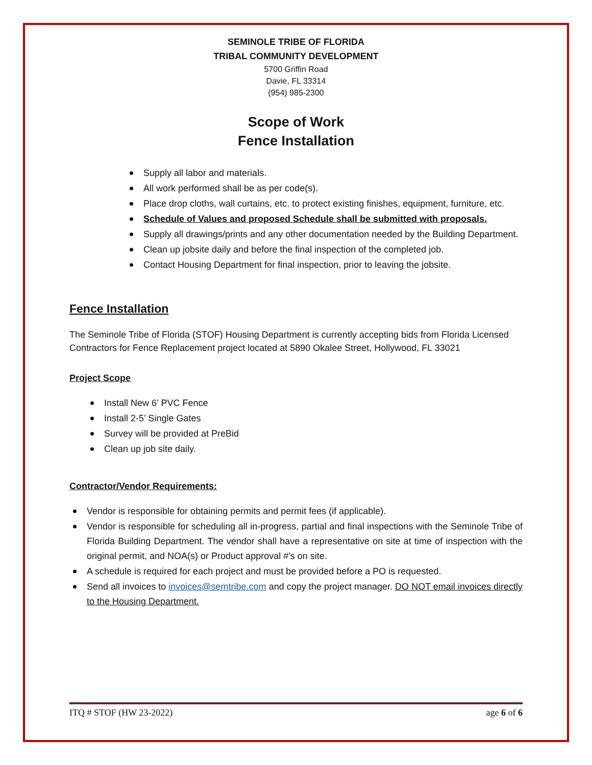SEMINOLE TRIBE OF FLORIDA
TRIBAL COMMUNITY DEVELOPMENT
5700 Griffin Road
Davie, FL 33314
(954) 985-2300
Scope of Work
Fence Installation
Supply all labor and materials.
All work performed shall be as per code(s).
Place drop cloths, wall curtains, etc. to protect existing finishes, equipment, furniture, etc.
Schedule of Values and proposed Schedule shall be submitted with proposals.
Supply all drawings/prints and any other documentation needed by the Building Department.
Clean up jobsite daily and before the final inspection of the completed job.
Contact Housing Department for final inspection, prior to leaving the jobsite.
Fence Installation
The Seminole Tribe of Florida (STOF) Housing Department is currently accepting bids from Florida Licensed Contractors for Fence Replacement project located at 5890 Okalee Street, Hollywood, FL 33021
Project Scope
Install New 6’ PVC Fence
Install 2-5’ Single Gates
Survey will be provided at PreBid
Clean up job site daily.
Contractor/Vendor Requirements:
Vendor is responsible for obtaining permits and permit fees (if applicable).
Vendor is responsible for scheduling all in-progress, partial and final inspections with the Seminole Tribe of Florida Building Department. The vendor shall have a representative on site at time of inspection with the original permit, and NOA(s) or Product approval #’s on site.
A schedule is required for each project and must be provided before a PO is requested.
Send all invoices to invoices@semtribe.com and copy the project manager. DO NOT email invoices directly to the Housing Department.
ITQ # STOF (HW 23-2022) age 6 of 6